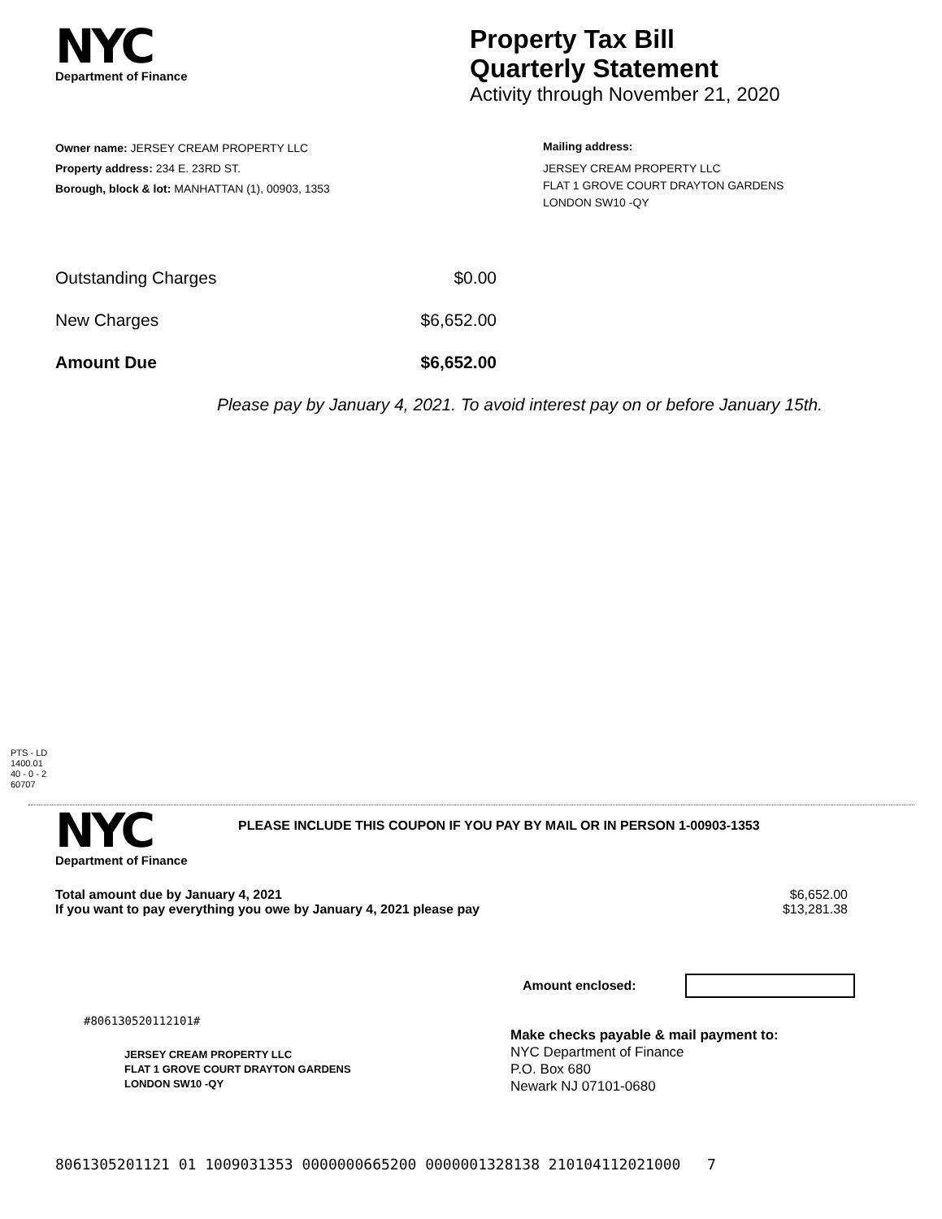NYC
Department of Finance
Property Tax Bill
Quarterly Statement
Activity through November 21, 2020
Owner name: JERSEY CREAM PROPERTY LLC
Property address: 234 E. 23RD ST.
Borough, block & lot: MANHATTAN (1), 00903, 1353
Mailing address:
JERSEY CREAM PROPERTY LLC
FLAT 1 GROVE COURT DRAYTON GARDENS
LONDON SW10 -QY
Outstanding Charges $0.00
New Charges $6,652.00
Amount Due $6,652.00
Please pay by January 4, 2021. To avoid interest pay on or before January 15th.
PTS - LD
1400.01
40 - 0 - 2
60707
NYC
Department of Finance
PLEASE INCLUDE THIS COUPON IF YOU PAY BY MAIL OR IN PERSON 1-00903-1353
Total amount due by January 4, 2021 $6,652.00
If you want to pay everything you owe by January 4, 2021 please pay $13,281.38
Amount enclosed:
#806130520112101#
JERSEY CREAM PROPERTY LLC
FLAT 1 GROVE COURT DRAYTON GARDENS
LONDON SW10 -QY
Make checks payable & mail payment to:
NYC Department of Finance
P.O. Box 680
Newark NJ 07101-0680
8061305201121 01 1009031353 0000000665200 0000001328138 210104112021000 7